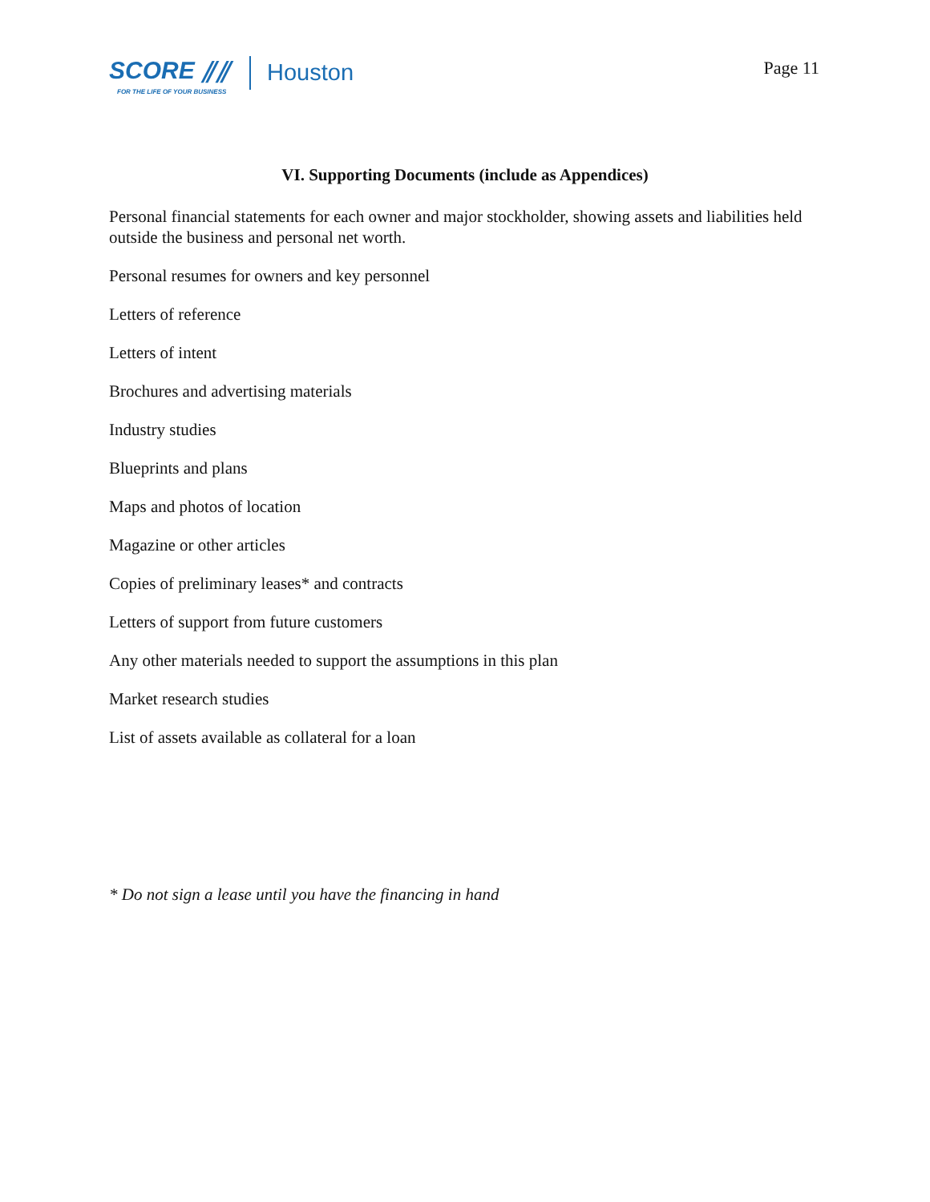SCORE ⫽⫽
FOR THE LIFE OF YOUR BUSINESS
Houston
Page 11
VI. Supporting Documents (include as Appendices)
Personal financial statements for each owner and major stockholder, showing assets and liabilities held outside the business and personal net worth.
Personal resumes for owners and key personnel
Letters of reference
Letters of intent
Brochures and advertising materials
Industry studies
Blueprints and plans
Maps and photos of location
Magazine or other articles
Copies of preliminary leases* and contracts
Letters of support from future customers
Any other materials needed to support the assumptions in this plan
Market research studies
List of assets available as collateral for a loan
* Do not sign a lease until you have the financing in hand